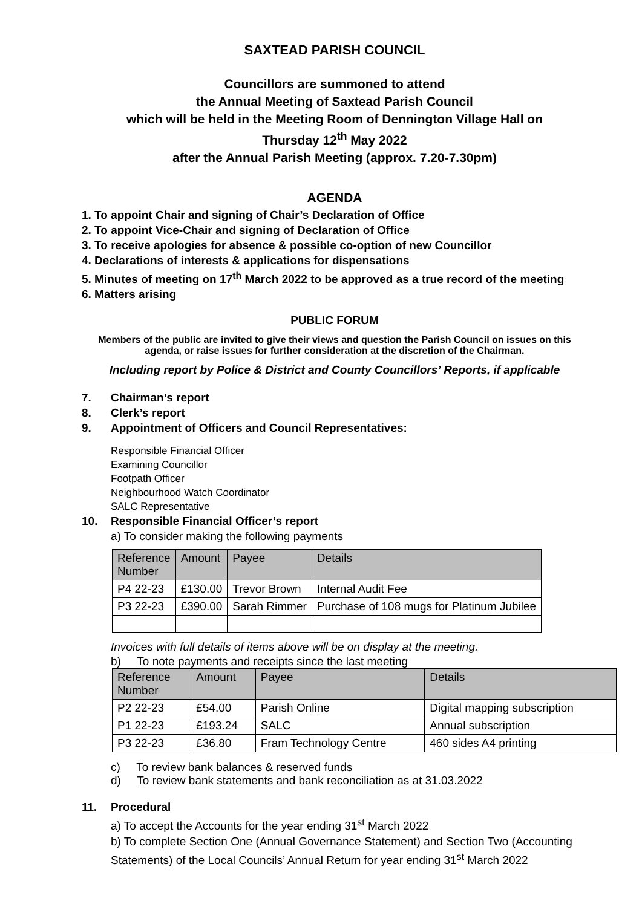SAXTEAD PARISH COUNCIL
Councillors are summoned to attend
the Annual Meeting of Saxtead Parish Council
which will be held in the Meeting Room of Dennington Village Hall on
Thursday 12<sup>th</sup> May 2022
after the Annual Parish Meeting (approx. 7.20-7.30pm)
AGENDA
1. To appoint Chair and signing of Chair’s Declaration of Office
2. To appoint Vice-Chair and signing of Declaration of Office
3. To receive apologies for absence & possible co-option of new Councillor
4. Declarations of interests & applications for dispensations
5. Minutes of meeting on 17<sup>th</sup> March 2022 to be approved as a true record of the meeting
6. Matters arising
PUBLIC FORUM
Members of the public are invited to give their views and question the Parish Council on issues on this agenda, or raise issues for further consideration at the discretion of the Chairman.
Including report by Police & District and County Councillors’ Reports, if applicable
7. Chairman’s report
8. Clerk’s report
9. Appointment of Officers and Council Representatives:
Responsible Financial Officer
Examining Councillor
Footpath Officer
Neighbourhood Watch Coordinator
SALC Representative
10. Responsible Financial Officer’s report
a) To consider making the following payments
| Reference Number | Amount | Payee | Details |
| --- | --- | --- | --- |
| P4 22-23 | £130.00 | Trevor Brown | Internal Audit Fee |
| P3 22-23 | £390.00 | Sarah Rimmer | Purchase of 108 mugs for Platinum Jubilee |
Invoices with full details of items above will be on display at the meeting.
b) To note payments and receipts since the last meeting
| Reference Number | Amount | Payee | Details |
| --- | --- | --- | --- |
| P2 22-23 | £54.00 | Parish Online | Digital mapping subscription |
| P1 22-23 | £193.24 | SALC | Annual subscription |
| P3 22-23 | £36.80 | Fram Technology Centre | 460 sides A4 printing |
c) To review bank balances & reserved funds
d) To review bank statements and bank reconciliation as at 31.03.2022
11. Procedural
a) To accept the Accounts for the year ending 31<sup>st</sup> March 2022
b) To complete Section One (Annual Governance Statement) and Section Two (Accounting Statements) of the Local Councils’ Annual Return for year ending 31<sup>st</sup> March 2022